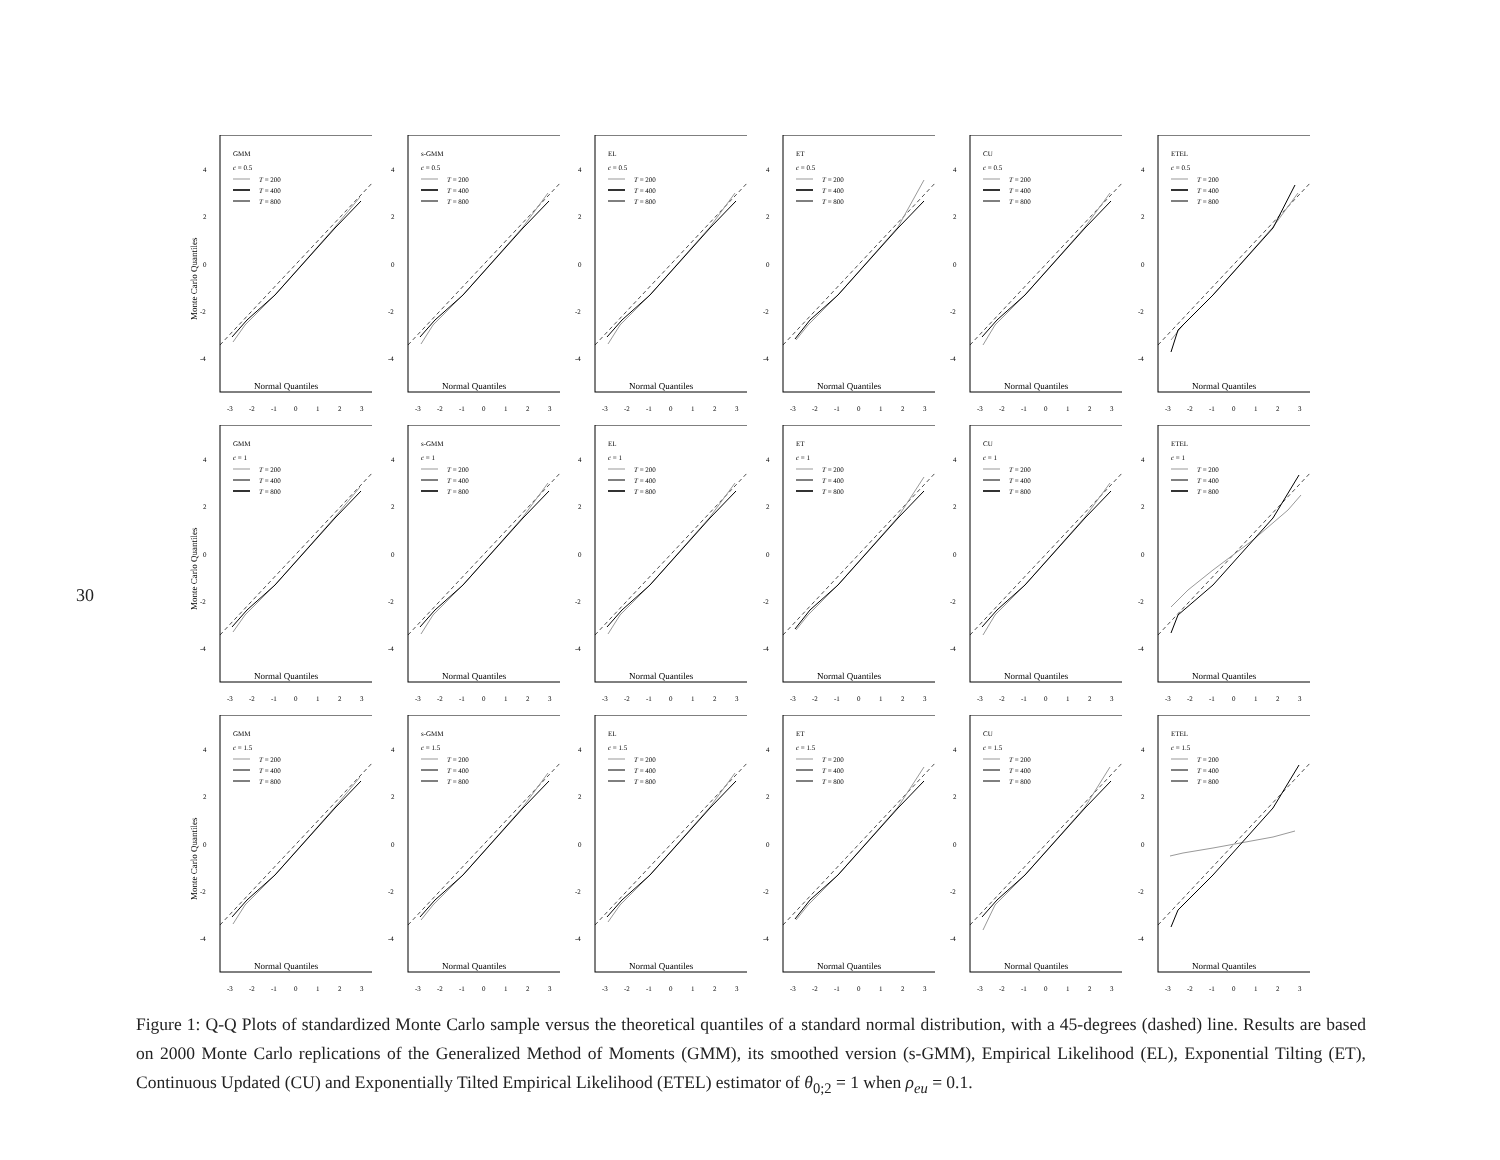30
Monte Carlo Quantiles
4
2
0
-2
-4
GMM
c = 0.5
T = 200
T = 400
T = 800
Normal Quantiles
-3
-2
-1
0
1
2
3
4
2
0
-2
-4
s-GMM
c = 0.5
T = 200
T = 400
T = 800
Normal Quantiles
-3
-2
-1
0
1
2
3
4
2
0
-2
-4
EL
c = 0.5
T = 200
T = 400
T = 800
Normal Quantiles
-3
-2
-1
0
1
2
3
4
2
0
-2
-4
ET
c = 0.5
T = 200
T = 400
T = 800
Normal Quantiles
-3
-2
-1
0
1
2
3
4
2
0
-2
-4
CU
c = 0.5
T = 200
T = 400
T = 800
Normal Quantiles
-3
-2
-1
0
1
2
3
4
2
0
-2
-4
ETEL
c = 0.5
T = 200
T = 400
T = 800
Normal Quantiles
-3
-2
-1
0
1
2
3
Monte Carlo Quantiles
4
2
0
-2
-4
GMM
c = 1
T = 200
T = 400
T = 800
Normal Quantiles
-3
-2
-1
0
1
2
3
4
2
0
-2
-4
s-GMM
c = 1
T = 200
T = 400
T = 800
Normal Quantiles
-3
-2
-1
0
1
2
3
4
2
0
-2
-4
EL
c = 1
T = 200
T = 400
T = 800
Normal Quantiles
-3
-2
-1
0
1
2
3
4
2
0
-2
-4
ET
c = 1
T = 200
T = 400
T = 800
Normal Quantiles
-3
-2
-1
0
1
2
3
4
2
0
-2
-4
CU
c = 1
T = 200
T = 400
T = 800
Normal Quantiles
-3
-2
-1
0
1
2
3
4
2
0
-2
-4
ETEL
c = 1
T = 200
T = 400
T = 800
Normal Quantiles
-3
-2
-1
0
1
2
3
Monte Carlo Quantiles
4
2
0
-2
-4
GMM
c = 1.5
T = 200
T = 400
T = 800
Normal Quantiles
-3
-2
-1
0
1
2
3
4
2
0
-2
-4
s-GMM
c = 1.5
T = 200
T = 400
T = 800
Normal Quantiles
-3
-2
-1
0
1
2
3
4
2
0
-2
-4
EL
c = 1.5
T = 200
T = 400
T = 800
Normal Quantiles
-3
-2
-1
0
1
2
3
4
2
0
-2
-4
ET
c = 1.5
T = 200
T = 400
T = 800
Normal Quantiles
-3
-2
-1
0
1
2
3
4
2
0
-2
-4
CU
c = 1.5
T = 200
T = 400
T = 800
Normal Quantiles
-3
-2
-1
0
1
2
3
4
2
0
-2
-4
ETEL
c = 1.5
T = 200
T = 400
T = 800
Normal Quantiles
-3
-2
-1
0
1
2
3
Figure 1: Q-Q Plots of standardized Monte Carlo sample versus the theoretical quantiles of a standard normal distribution, with a 45-degrees (dashed) line. Results are based on 2000 Monte Carlo replications of the Generalized Method of Moments (GMM), its smoothed version (s-GMM), Empirical Likelihood (EL), Exponential Tilting (ET), Continuous Updated (CU) and Exponentially Tilted Empirical Likelihood (ETEL) estimator of θ<sub>0;2</sub> = 1 when ρ<sub>eu</sub> = 0.1.